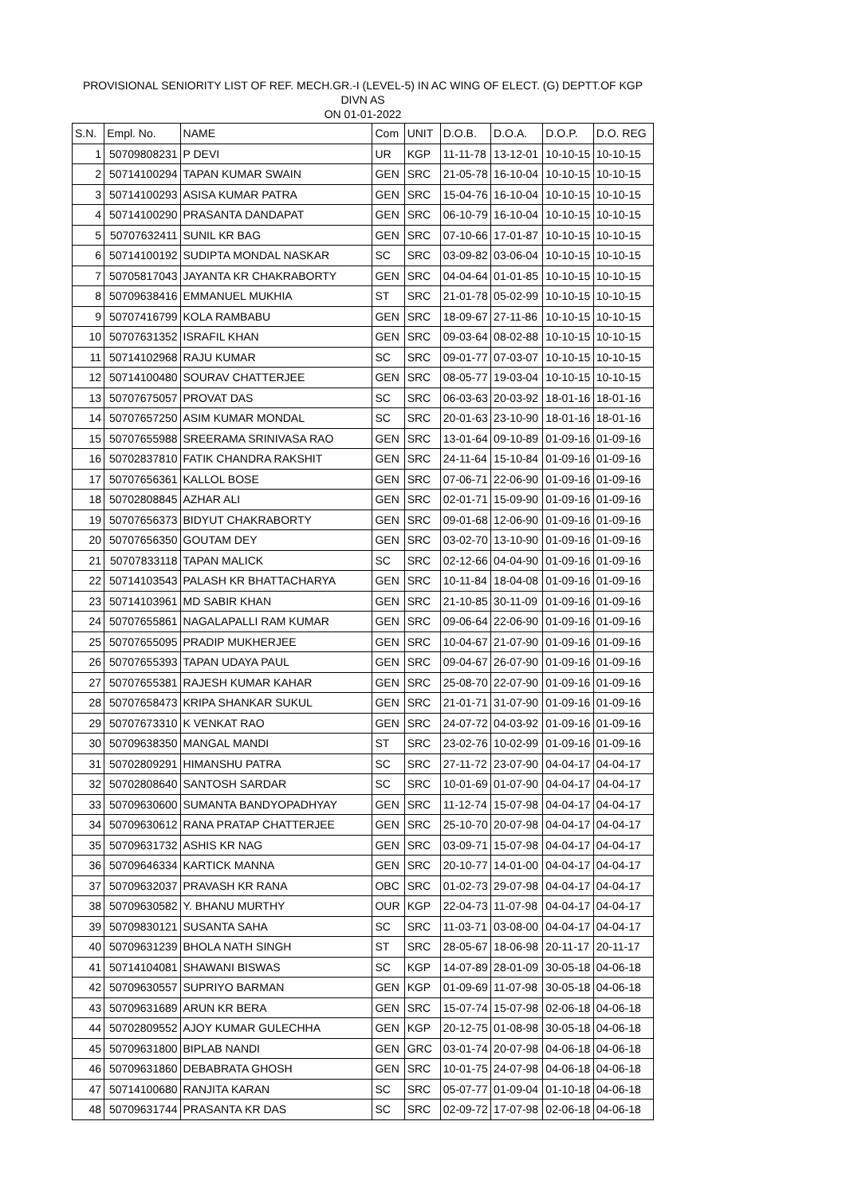PROVISIONAL SENIORITY LIST OF REF. MECH.GR.-I (LEVEL-5) IN AC WING OF ELECT. (G) DEPTT.OF KGP DIVN AS
ON 01-01-2022
| S.N. | Empl. No. | NAME | Com | UNIT | D.O.B. | D.O.A. | D.O.P. | D.O. REG |
| --- | --- | --- | --- | --- | --- | --- | --- | --- |
| 1 | 50709808231 | P DEVI | UR | KGP | 11-11-78 | 13-12-01 | 10-10-15 | 10-10-15 |
| 2 | 50714100294 | TAPAN KUMAR SWAIN | GEN | SRC | 21-05-78 | 16-10-04 | 10-10-15 | 10-10-15 |
| 3 | 50714100293 | ASISA KUMAR PATRA | GEN | SRC | 15-04-76 | 16-10-04 | 10-10-15 | 10-10-15 |
| 4 | 50714100290 | PRASANTA DANDAPAT | GEN | SRC | 06-10-79 | 16-10-04 | 10-10-15 | 10-10-15 |
| 5 | 50707632411 | SUNIL KR BAG | GEN | SRC | 07-10-66 | 17-01-87 | 10-10-15 | 10-10-15 |
| 6 | 50714100192 | SUDIPTA MONDAL NASKAR | SC | SRC | 03-09-82 | 03-06-04 | 10-10-15 | 10-10-15 |
| 7 | 50705817043 | JAYANTA KR CHAKRABORTY | GEN | SRC | 04-04-64 | 01-01-85 | 10-10-15 | 10-10-15 |
| 8 | 50709638416 | EMMANUEL MUKHIA | ST | SRC | 21-01-78 | 05-02-99 | 10-10-15 | 10-10-15 |
| 9 | 50707416799 | KOLA RAMBABU | GEN | SRC | 18-09-67 | 27-11-86 | 10-10-15 | 10-10-15 |
| 10 | 50707631352 | ISRAFIL KHAN | GEN | SRC | 09-03-64 | 08-02-88 | 10-10-15 | 10-10-15 |
| 11 | 50714102968 | RAJU KUMAR | SC | SRC | 09-01-77 | 07-03-07 | 10-10-15 | 10-10-15 |
| 12 | 50714100480 | SOURAV CHATTERJEE | GEN | SRC | 08-05-77 | 19-03-04 | 10-10-15 | 10-10-15 |
| 13 | 50707675057 | PROVAT DAS | SC | SRC | 06-03-63 | 20-03-92 | 18-01-16 | 18-01-16 |
| 14 | 50707657250 | ASIM KUMAR MONDAL | SC | SRC | 20-01-63 | 23-10-90 | 18-01-16 | 18-01-16 |
| 15 | 50707655988 | SREERAMA SRINIVASA RAO | GEN | SRC | 13-01-64 | 09-10-89 | 01-09-16 | 01-09-16 |
| 16 | 50702837810 | FATIK CHANDRA RAKSHIT | GEN | SRC | 24-11-64 | 15-10-84 | 01-09-16 | 01-09-16 |
| 17 | 50707656361 | KALLOL BOSE | GEN | SRC | 07-06-71 | 22-06-90 | 01-09-16 | 01-09-16 |
| 18 | 50702808845 | AZHAR ALI | GEN | SRC | 02-01-71 | 15-09-90 | 01-09-16 | 01-09-16 |
| 19 | 50707656373 | BIDYUT CHAKRABORTY | GEN | SRC | 09-01-68 | 12-06-90 | 01-09-16 | 01-09-16 |
| 20 | 50707656350 | GOUTAM DEY | GEN | SRC | 03-02-70 | 13-10-90 | 01-09-16 | 01-09-16 |
| 21 | 50707833118 | TAPAN MALICK | SC | SRC | 02-12-66 | 04-04-90 | 01-09-16 | 01-09-16 |
| 22 | 50714103543 | PALASH KR BHATTACHARYA | GEN | SRC | 10-11-84 | 18-04-08 | 01-09-16 | 01-09-16 |
| 23 | 50714103961 | MD SABIR KHAN | GEN | SRC | 21-10-85 | 30-11-09 | 01-09-16 | 01-09-16 |
| 24 | 50707655861 | NAGALAPALLI RAM KUMAR | GEN | SRC | 09-06-64 | 22-06-90 | 01-09-16 | 01-09-16 |
| 25 | 50707655095 | PRADIP MUKHERJEE | GEN | SRC | 10-04-67 | 21-07-90 | 01-09-16 | 01-09-16 |
| 26 | 50707655393 | TAPAN UDAYA PAUL | GEN | SRC | 09-04-67 | 26-07-90 | 01-09-16 | 01-09-16 |
| 27 | 50707655381 | RAJESH KUMAR KAHAR | GEN | SRC | 25-08-70 | 22-07-90 | 01-09-16 | 01-09-16 |
| 28 | 50707658473 | KRIPA SHANKAR SUKUL | GEN | SRC | 21-01-71 | 31-07-90 | 01-09-16 | 01-09-16 |
| 29 | 50707673310 | K VENKAT RAO | GEN | SRC | 24-07-72 | 04-03-92 | 01-09-16 | 01-09-16 |
| 30 | 50709638350 | MANGAL MANDI | ST | SRC | 23-02-76 | 10-02-99 | 01-09-16 | 01-09-16 |
| 31 | 50702809291 | HIMANSHU PATRA | SC | SRC | 27-11-72 | 23-07-90 | 04-04-17 | 04-04-17 |
| 32 | 50702808640 | SANTOSH SARDAR | SC | SRC | 10-01-69 | 01-07-90 | 04-04-17 | 04-04-17 |
| 33 | 50709630600 | SUMANTA BANDYOPADHYAY | GEN | SRC | 11-12-74 | 15-07-98 | 04-04-17 | 04-04-17 |
| 34 | 50709630612 | RANA PRATAP CHATTERJEE | GEN | SRC | 25-10-70 | 20-07-98 | 04-04-17 | 04-04-17 |
| 35 | 50709631732 | ASHIS KR NAG | GEN | SRC | 03-09-71 | 15-07-98 | 04-04-17 | 04-04-17 |
| 36 | 50709646334 | KARTICK MANNA | GEN | SRC | 20-10-77 | 14-01-00 | 04-04-17 | 04-04-17 |
| 37 | 50709632037 | PRAVASH KR RANA | OBC | SRC | 01-02-73 | 29-07-98 | 04-04-17 | 04-04-17 |
| 38 | 50709630582 | Y. BHANU MURTHY | OUR | KGP | 22-04-73 | 11-07-98 | 04-04-17 | 04-04-17 |
| 39 | 50709830121 | SUSANTA SAHA | SC | SRC | 11-03-71 | 03-08-00 | 04-04-17 | 04-04-17 |
| 40 | 50709631239 | BHOLA NATH SINGH | ST | SRC | 28-05-67 | 18-06-98 | 20-11-17 | 20-11-17 |
| 41 | 50714104081 | SHAWANI BISWAS | SC | KGP | 14-07-89 | 28-01-09 | 30-05-18 | 04-06-18 |
| 42 | 50709630557 | SUPRIYO BARMAN | GEN | KGP | 01-09-69 | 11-07-98 | 30-05-18 | 04-06-18 |
| 43 | 50709631689 | ARUN KR BERA | GEN | SRC | 15-07-74 | 15-07-98 | 02-06-18 | 04-06-18 |
| 44 | 50702809552 | AJOY KUMAR GULECHHA | GEN | KGP | 20-12-75 | 01-08-98 | 30-05-18 | 04-06-18 |
| 45 | 50709631800 | BIPLAB NANDI | GEN | GRC | 03-01-74 | 20-07-98 | 04-06-18 | 04-06-18 |
| 46 | 50709631860 | DEBABRATA GHOSH | GEN | SRC | 10-01-75 | 24-07-98 | 04-06-18 | 04-06-18 |
| 47 | 50714100680 | RANJITA KARAN | SC | SRC | 05-07-77 | 01-09-04 | 01-10-18 | 04-06-18 |
| 48 | 50709631744 | PRASANTA KR DAS | SC | SRC | 02-09-72 | 17-07-98 | 02-06-18 | 04-06-18 |